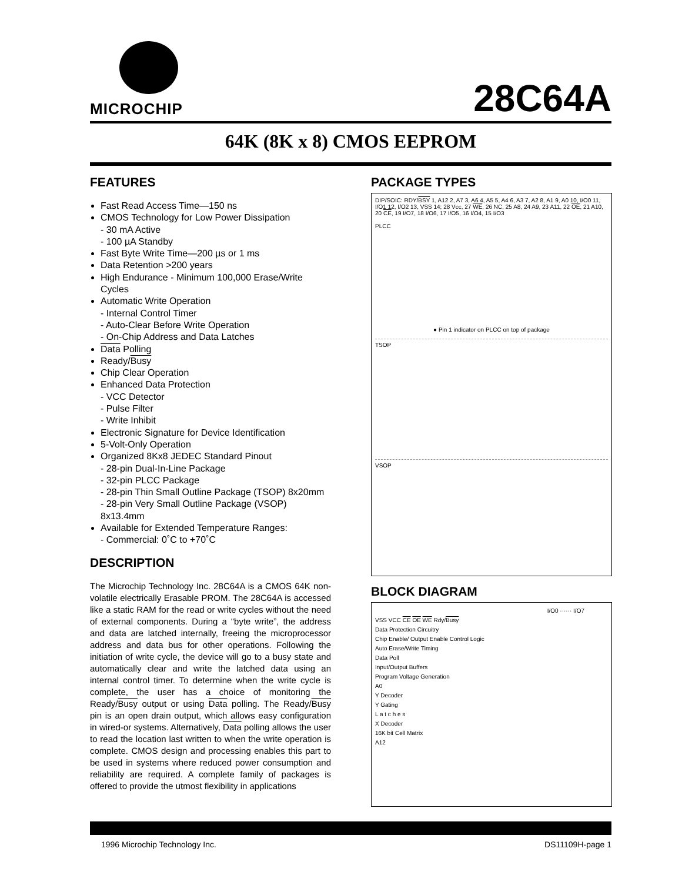MICROCHIP
28C64A
64K (8K x 8) CMOS EEPROM
FEATURES
Fast Read Access Time—150 ns
CMOS Technology for Low Power Dissipation
- 30 mA Active
- 100 µA Standby
Fast Byte Write Time—200 µs or 1 ms
Data Retention >200 years
High Endurance - Minimum 100,000 Erase/Write Cycles
Automatic Write Operation
- Internal Control Timer
- Auto-Clear Before Write Operation
- On-Chip Address and Data Latches
Data Polling
Ready/Busy
Chip Clear Operation
Enhanced Data Protection
- VCC Detector
- Pulse Filter
- Write Inhibit
Electronic Signature for Device Identification
5-Volt-Only Operation
Organized 8Kx8 JEDEC Standard Pinout
- 28-pin Dual-In-Line Package
- 32-pin PLCC Package
- 28-pin Thin Small Outline Package (TSOP) 8x20mm
- 28-pin Very Small Outline Package (VSOP) 8x13.4mm
Available for Extended Temperature Ranges:
- Commercial: 0˚C to +70˚C
DESCRIPTION
The Microchip Technology Inc. 28C64A is a CMOS 64K non-volatile electrically Erasable PROM. The 28C64A is accessed like a static RAM for the read or write cycles without the need of external components. During a “byte write”, the address and data are latched internally, freeing the microprocessor address and data bus for other operations. Following the initiation of write cycle, the device will go to a busy state and automatically clear and write the latched data using an internal control timer. To determine when the write cycle is complete, the user has a choice of monitoring the Ready/Busy output or using Data polling. The Ready/Busy pin is an open drain output, which allows easy configuration in wired-or systems. Alternatively, Data polling allows the user to read the location last written to when the write operation is complete. CMOS design and processing enables this part to be used in systems where reduced power consumption and reliability are required. A complete family of packages is offered to provide the utmost flexibility in applications
PACKAGE TYPES
DIP/SOIC: RDY/BSY 1, A12 2, A7 3, A6 4, A5 5, A4 6, A3 7, A2 8, A1 9, A0 10, I/O0 11, I/O1 12, I/O2 13, VSS 14; 28 Vcc, 27 WE, 26 NC, 25 A8, 24 A9, 23 A11, 22 OE, 21 A10, 20 CE, 19 I/O7, 18 I/O6, 17 I/O5, 16 I/O4, 15 I/O3
PLCC
● Pin 1 indicator on PLCC on top of package
TSOP
VSOP
BLOCK DIAGRAM
I/O0 ······ I/O7
VSS VCC CE OE WE Rdy/Busy
Data Protection Circuitry
Chip Enable/ Output Enable Control Logic
Auto Erase/Write Timing
Data Poll
Input/Output Buffers
Program Voltage Generation
A0
Y Decoder
Y Gating
L a t c h e s
X Decoder
16K bit Cell Matrix
A12
1996 Microchip Technology Inc. DS11109H-page 1